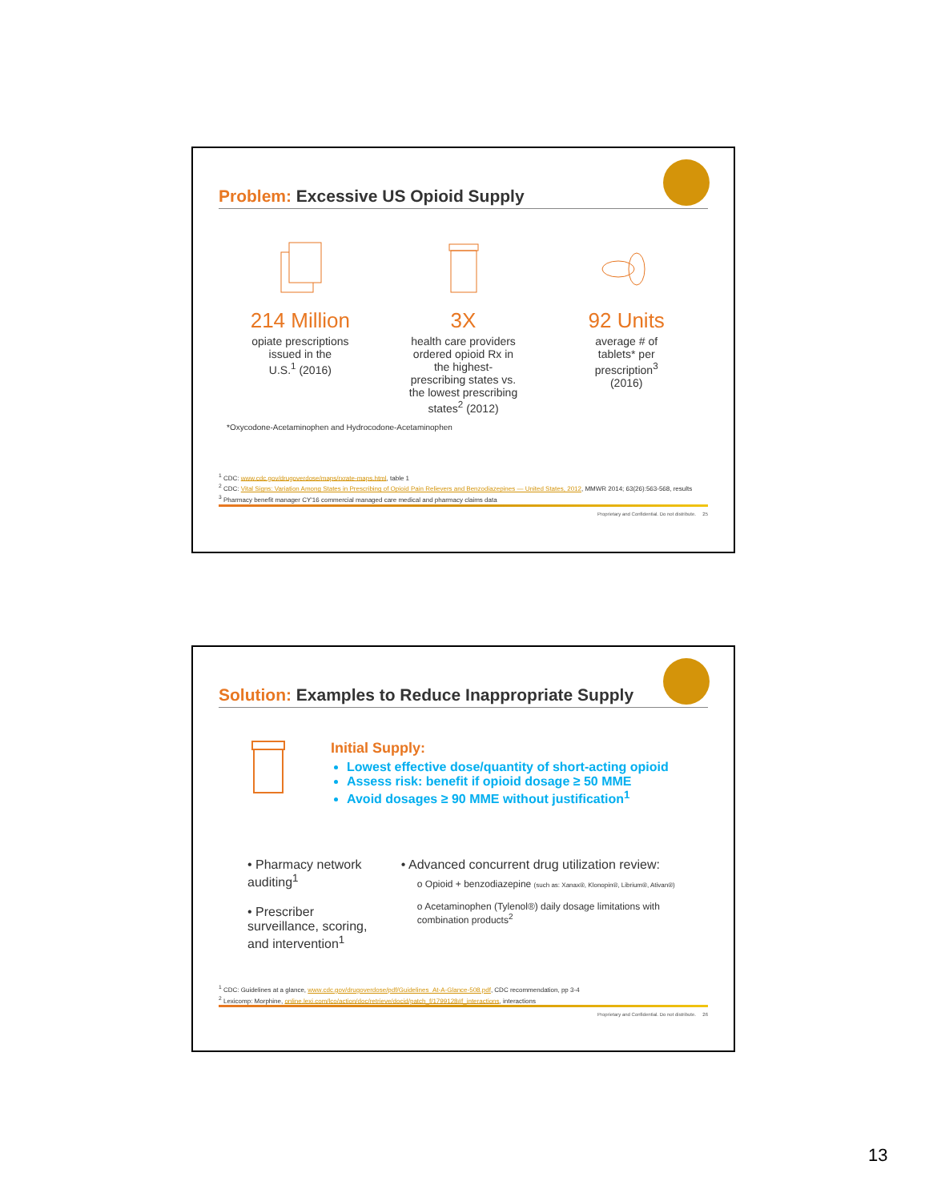Problem: Excessive US Opioid Supply
214 Million
opiate prescriptions
issued in the
U.S.<sup>1</sup> (2016)
3X
health care providers
ordered opioid Rx in
the highest-
prescribing states vs.
the lowest prescribing
states<sup>2</sup> (2012)
92 Units
average # of
tablets* per
prescription<sup>3</sup>
(2016)
*Oxycodone-Acetaminophen and Hydrocodone-Acetaminophen
<sup>1</sup> CDC: www.cdc.gov/drugoverdose/maps/rxrate-maps.html, table 1
<sup>2</sup> CDC: Vital Signs: Variation Among States in Prescribing of Opioid Pain Relievers and Benzodiazepines — United States, 2012, MMWR 2014; 63(26):563-568, results
<sup>3</sup> Pharmacy benefit manager CY'16 commercial managed care medical and pharmacy claims data
Proprietary and Confidential. Do not distribute. 25
Solution: Examples to Reduce Inappropriate Supply
Initial Supply:
Lowest effective dose/quantity of short-acting opioid
Assess risk: benefit if opioid dosage ≥ 50 MME
Avoid dosages ≥ 90 MME without justification<sup>1</sup>
• Pharmacy network auditing<sup>1</sup>
• Prescriber surveillance, scoring, and intervention<sup>1</sup>
• Advanced concurrent drug utilization review:
o Opioid + benzodiazepine (such as: Xanax®, Klonopin®, Librium®, Ativan®)
o Acetaminophen (Tylenol®) daily dosage limitations with combination products<sup>2</sup>
<sup>1</sup> CDC: Guidelines at a glance, www.cdc.gov/drugoverdose/pdf/Guidelines_At-A-Glance-508.pdf, CDC recommendation, pp 3-4
<sup>2</sup> Lexicomp: Morphine, online.lexi.com/lco/action/doc/retrieve/docid/patch_f/1799128#f_interactions, interactions
Proprietary and Confidential. Do not distribute. 26
13